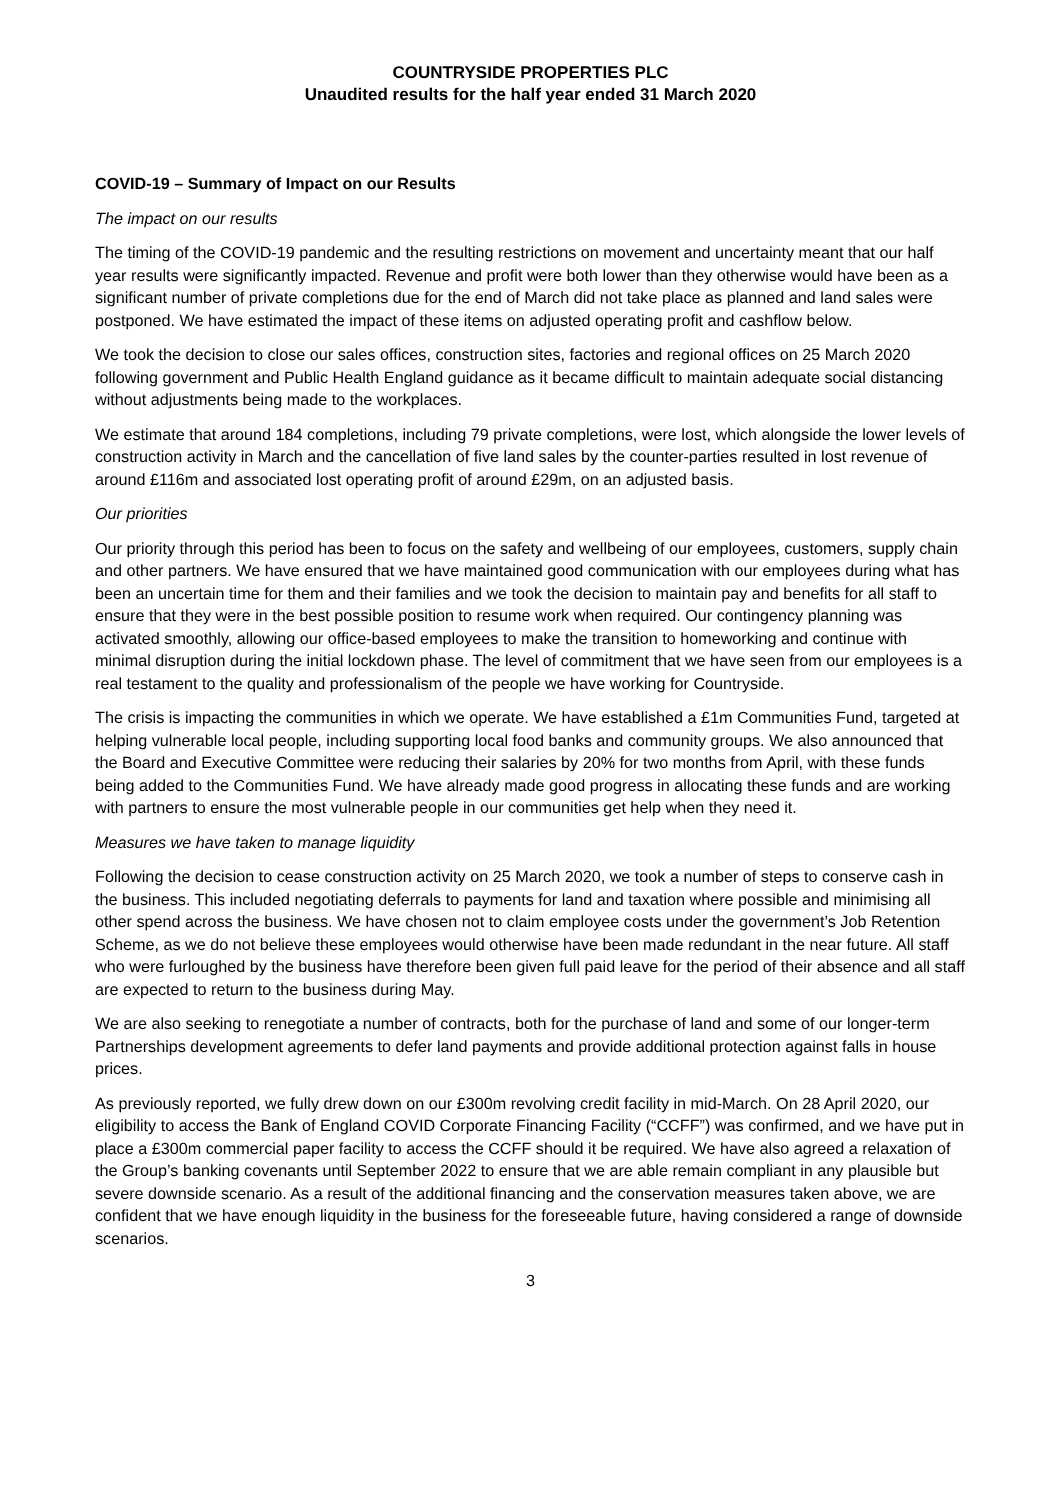COUNTRYSIDE PROPERTIES PLC
Unaudited results for the half year ended 31 March 2020
COVID-19 – Summary of Impact on our Results
The impact on our results
The timing of the COVID-19 pandemic and the resulting restrictions on movement and uncertainty meant that our half year results were significantly impacted. Revenue and profit were both lower than they otherwise would have been as a significant number of private completions due for the end of March did not take place as planned and land sales were postponed. We have estimated the impact of these items on adjusted operating profit and cashflow below.
We took the decision to close our sales offices, construction sites, factories and regional offices on 25 March 2020 following government and Public Health England guidance as it became difficult to maintain adequate social distancing without adjustments being made to the workplaces.
We estimate that around 184 completions, including 79 private completions, were lost, which alongside the lower levels of construction activity in March and the cancellation of five land sales by the counter-parties resulted in lost revenue of around £116m and associated lost operating profit of around £29m, on an adjusted basis.
Our priorities
Our priority through this period has been to focus on the safety and wellbeing of our employees, customers, supply chain and other partners. We have ensured that we have maintained good communication with our employees during what has been an uncertain time for them and their families and we took the decision to maintain pay and benefits for all staff to ensure that they were in the best possible position to resume work when required. Our contingency planning was activated smoothly, allowing our office-based employees to make the transition to homeworking and continue with minimal disruption during the initial lockdown phase. The level of commitment that we have seen from our employees is a real testament to the quality and professionalism of the people we have working for Countryside.
The crisis is impacting the communities in which we operate. We have established a £1m Communities Fund, targeted at helping vulnerable local people, including supporting local food banks and community groups. We also announced that the Board and Executive Committee were reducing their salaries by 20% for two months from April, with these funds being added to the Communities Fund. We have already made good progress in allocating these funds and are working with partners to ensure the most vulnerable people in our communities get help when they need it.
Measures we have taken to manage liquidity
Following the decision to cease construction activity on 25 March 2020, we took a number of steps to conserve cash in the business. This included negotiating deferrals to payments for land and taxation where possible and minimising all other spend across the business. We have chosen not to claim employee costs under the government’s Job Retention Scheme, as we do not believe these employees would otherwise have been made redundant in the near future. All staff who were furloughed by the business have therefore been given full paid leave for the period of their absence and all staff are expected to return to the business during May.
We are also seeking to renegotiate a number of contracts, both for the purchase of land and some of our longer-term Partnerships development agreements to defer land payments and provide additional protection against falls in house prices.
As previously reported, we fully drew down on our £300m revolving credit facility in mid-March. On 28 April 2020, our eligibility to access the Bank of England COVID Corporate Financing Facility (“CCFF”) was confirmed, and we have put in place a £300m commercial paper facility to access the CCFF should it be required. We have also agreed a relaxation of the Group’s banking covenants until September 2022 to ensure that we are able remain compliant in any plausible but severe downside scenario. As a result of the additional financing and the conservation measures taken above, we are confident that we have enough liquidity in the business for the foreseeable future, having considered a range of downside scenarios.
3